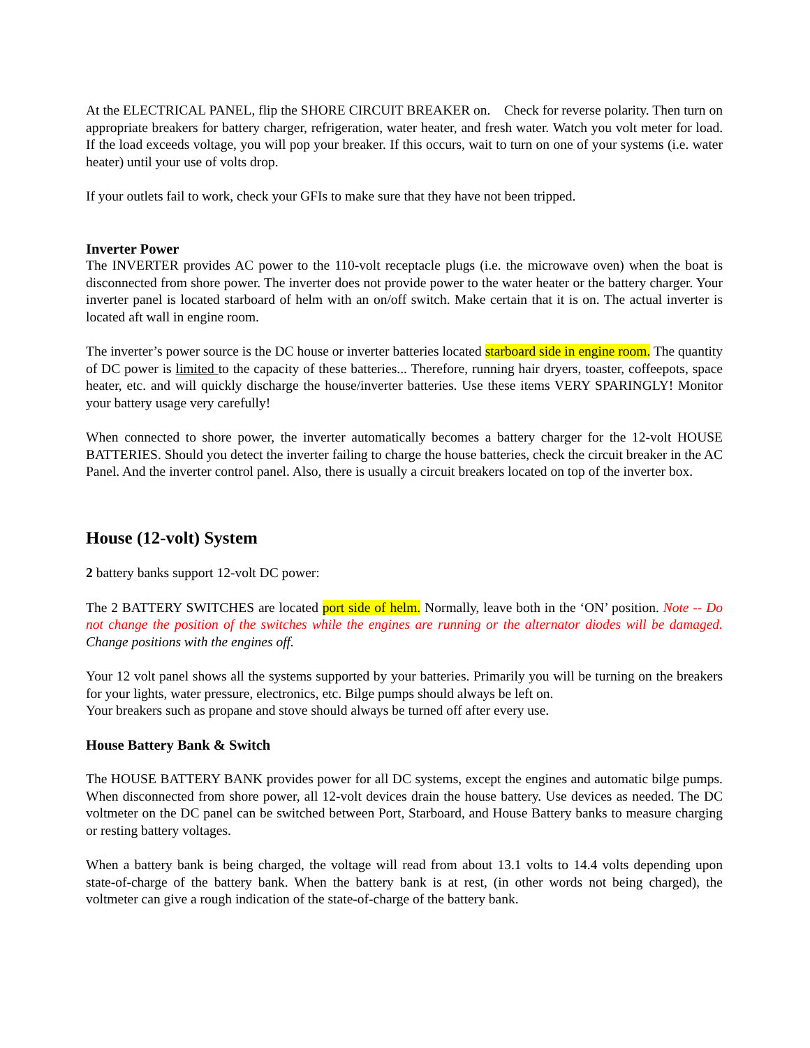At the ELECTRICAL PANEL, flip the SHORE CIRCUIT BREAKER on. Check for reverse polarity. Then turn on appropriate breakers for battery charger, refrigeration, water heater, and fresh water. Watch you volt meter for load. If the load exceeds voltage, you will pop your breaker. If this occurs, wait to turn on one of your systems (i.e. water heater) until your use of volts drop.
If your outlets fail to work, check your GFIs to make sure that they have not been tripped.
Inverter Power
The INVERTER provides AC power to the 110-volt receptacle plugs (i.e. the microwave oven) when the boat is disconnected from shore power. The inverter does not provide power to the water heater or the battery charger. Your inverter panel is located starboard of helm with an on/off switch. Make certain that it is on. The actual inverter is located aft wall in engine room.
The inverter’s power source is the DC house or inverter batteries located starboard side in engine room. The quantity of DC power is limited to the capacity of these batteries... Therefore, running hair dryers, toaster, coffeepots, space heater, etc. and will quickly discharge the house/inverter batteries. Use these items VERY SPARINGLY! Monitor your battery usage very carefully!
When connected to shore power, the inverter automatically becomes a battery charger for the 12-volt HOUSE BATTERIES. Should you detect the inverter failing to charge the house batteries, check the circuit breaker in the AC Panel. And the inverter control panel. Also, there is usually a circuit breakers located on top of the inverter box.
House (12-volt) System
2 battery banks support 12-volt DC power:
The 2 BATTERY SWITCHES are located port side of helm. Normally, leave both in the ‘ON’ position. Note -- Do not change the position of the switches while the engines are running or the alternator diodes will be damaged. Change positions with the engines off.
Your 12 volt panel shows all the systems supported by your batteries. Primarily you will be turning on the breakers for your lights, water pressure, electronics, etc. Bilge pumps should always be left on.
Your breakers such as propane and stove should always be turned off after every use.
House Battery Bank & Switch
The HOUSE BATTERY BANK provides power for all DC systems, except the engines and automatic bilge pumps. When disconnected from shore power, all 12-volt devices drain the house battery. Use devices as needed. The DC voltmeter on the DC panel can be switched between Port, Starboard, and House Battery banks to measure charging or resting battery voltages.
When a battery bank is being charged, the voltage will read from about 13.1 volts to 14.4 volts depending upon state-of-charge of the battery bank. When the battery bank is at rest, (in other words not being charged), the voltmeter can give a rough indication of the state-of-charge of the battery bank.